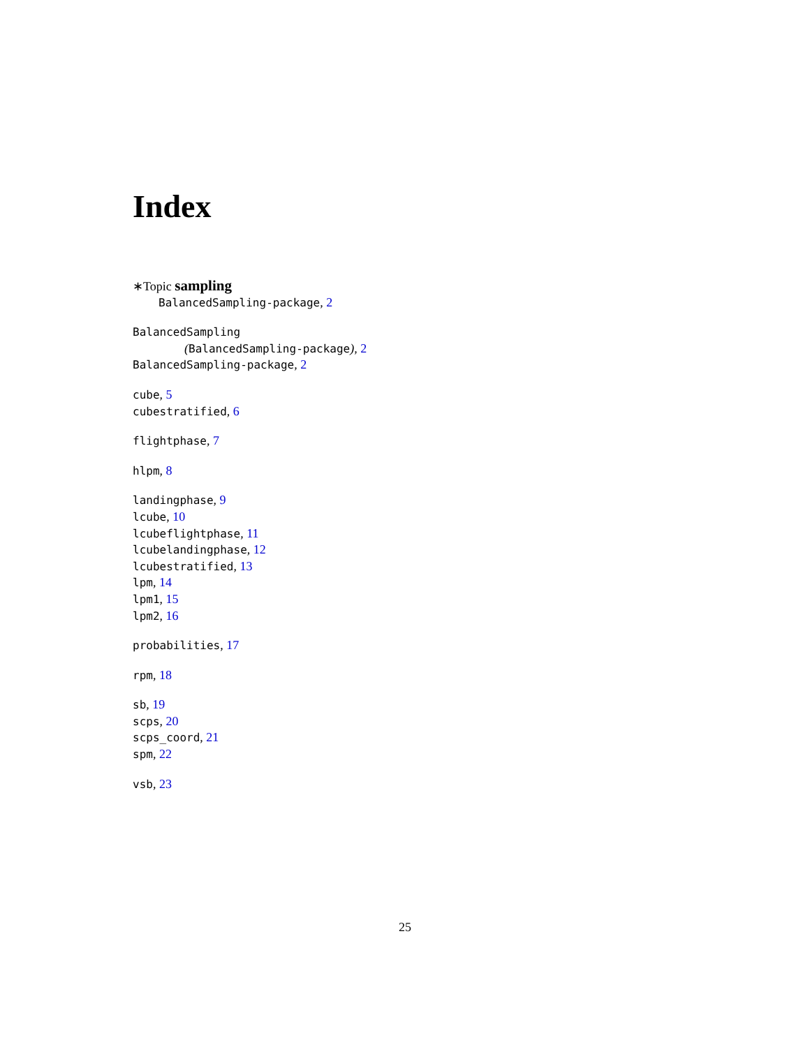Index
∗Topic sampling
BalancedSampling-package, 2
BalancedSampling
(BalancedSampling-package), 2
BalancedSampling-package, 2
cube, 5
cubestratified, 6
flightphase, 7
hlpm, 8
landingphase, 9
lcube, 10
lcubeflightphase, 11
lcubelandingphase, 12
lcubestratified, 13
lpm, 14
lpm1, 15
lpm2, 16
probabilities, 17
rpm, 18
sb, 19
scps, 20
scps_coord, 21
spm, 22
vsb, 23
25